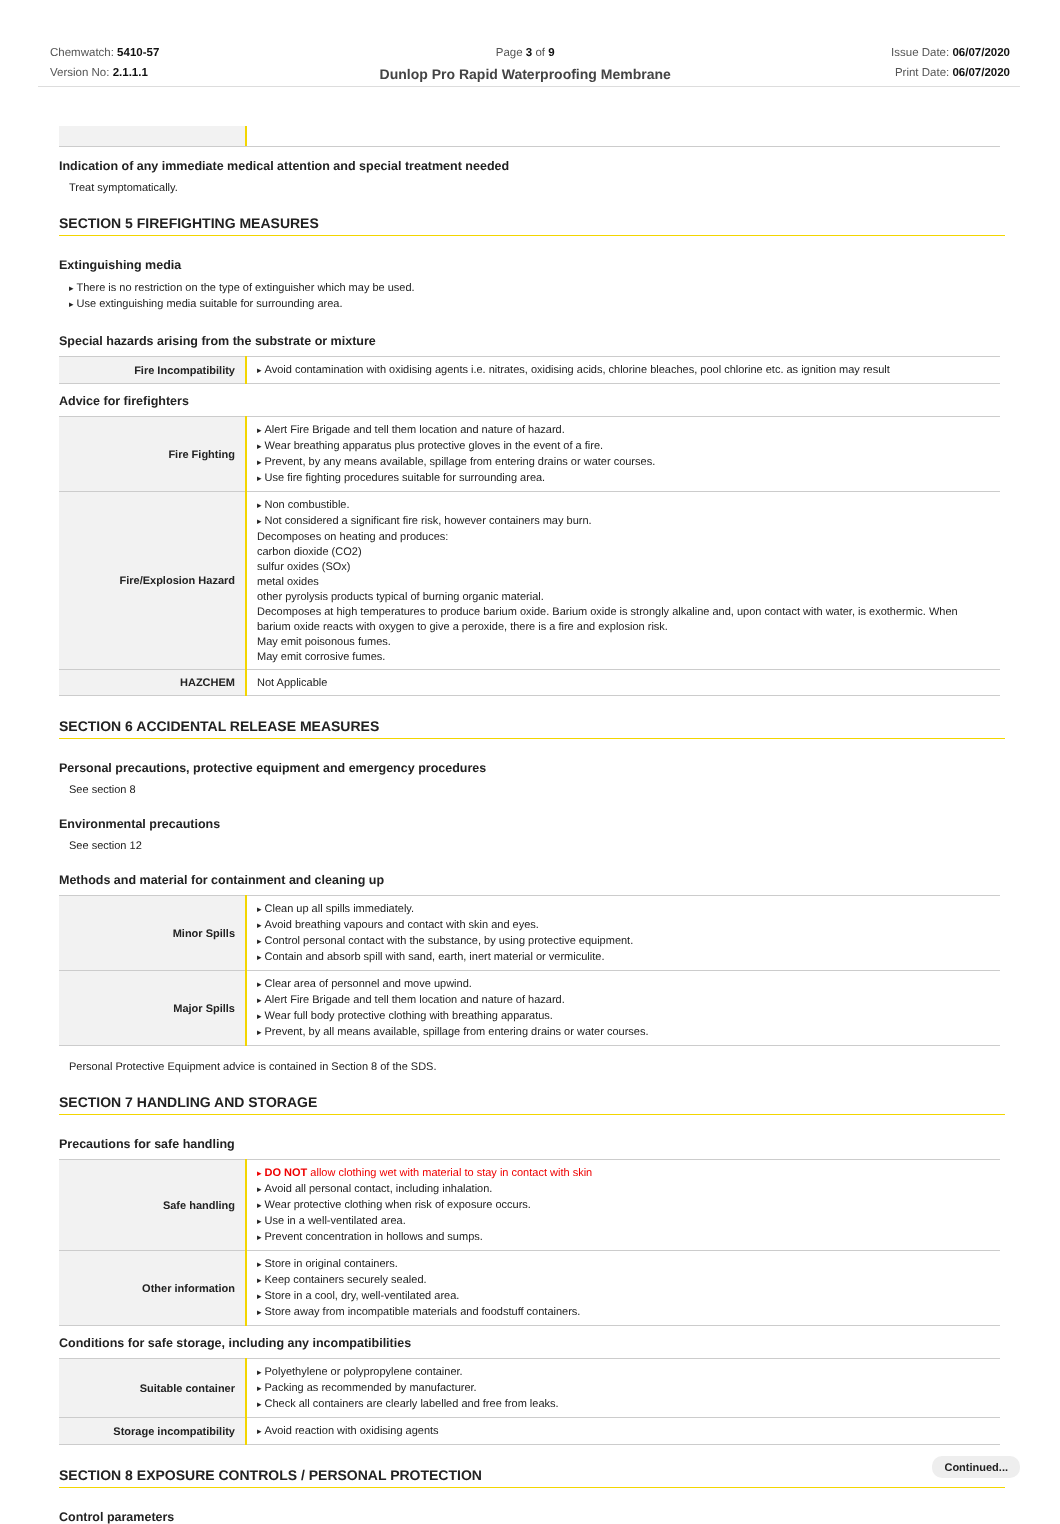Chemwatch: 5410-57
Version No: 2.1.1.1
Page 3 of 9
Dunlop Pro Rapid Waterproofing Membrane
Issue Date: 06/07/2020
Print Date: 06/07/2020
Indication of any immediate medical attention and special treatment needed
Treat symptomatically.
SECTION 5 FIREFIGHTING MEASURES
Extinguishing media
There is no restriction on the type of extinguisher which may be used.
Use extinguishing media suitable for surrounding area.
Special hazards arising from the substrate or mixture
| Fire Incompatibility | Avoid contamination with oxidising agents i.e. nitrates, oxidising acids, chlorine bleaches, pool chlorine etc. as ignition may result |
Advice for firefighters
| Fire Fighting | Alert Fire Brigade and tell them location and nature of hazard. Wear breathing apparatus plus protective gloves in the event of a fire. Prevent, by any means available, spillage from entering drains or water courses. Use fire fighting procedures suitable for surrounding area. |
| Fire/Explosion Hazard | Non combustible. Not considered a significant fire risk, however containers may burn. Decomposes on heating and produces: carbon dioxide (CO2) sulfur oxides (SOx) metal oxides other pyrolysis products typical of burning organic material. Decomposes at high temperatures to produce barium oxide. Barium oxide is strongly alkaline and, upon contact with water, is exothermic. When barium oxide reacts with oxygen to give a peroxide, there is a fire and explosion risk. May emit poisonous fumes. May emit corrosive fumes. |
| HAZCHEM | Not Applicable |
SECTION 6 ACCIDENTAL RELEASE MEASURES
Personal precautions, protective equipment and emergency procedures
See section 8
Environmental precautions
See section 12
Methods and material for containment and cleaning up
| Minor Spills | Clean up all spills immediately. Avoid breathing vapours and contact with skin and eyes. Control personal contact with the substance, by using protective equipment. Contain and absorb spill with sand, earth, inert material or vermiculite. |
| Major Spills | Clear area of personnel and move upwind. Alert Fire Brigade and tell them location and nature of hazard. Wear full body protective clothing with breathing apparatus. Prevent, by all means available, spillage from entering drains or water courses. |
Personal Protective Equipment advice is contained in Section 8 of the SDS.
SECTION 7 HANDLING AND STORAGE
Precautions for safe handling
| Safe handling | DO NOT allow clothing wet with material to stay in contact with skin Avoid all personal contact, including inhalation. Wear protective clothing when risk of exposure occurs. Use in a well-ventilated area. Prevent concentration in hollows and sumps. |
| Other information | Store in original containers. Keep containers securely sealed. Store in a cool, dry, well-ventilated area. Store away from incompatible materials and foodstuff containers. |
Conditions for safe storage, including any incompatibilities
| Suitable container | Polyethylene or polypropylene container. Packing as recommended by manufacturer. Check all containers are clearly labelled and free from leaks. |
| Storage incompatibility | Avoid reaction with oxidising agents |
SECTION 8 EXPOSURE CONTROLS / PERSONAL PROTECTION
Control parameters
Continued...